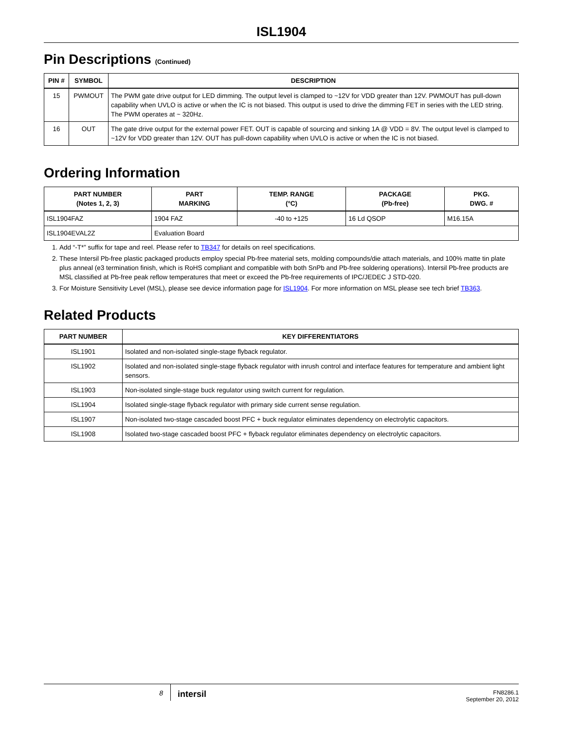ISL1904
Pin Descriptions (Continued)
| PIN # | SYMBOL | DESCRIPTION |
| --- | --- | --- |
| 15 | PWMOUT | The PWM gate drive output for LED dimming. The output level is clamped to ~12V for VDD greater than 12V. PWMOUT has pull-down capability when UVLO is active or when the IC is not biased. This output is used to drive the dimming FET in series with the LED string. The PWM operates at ~ 320Hz. |
| 16 | OUT | The gate drive output for the external power FET. OUT is capable of sourcing and sinking 1A @ VDD = 8V. The output level is clamped to ~12V for VDD greater than 12V. OUT has pull-down capability when UVLO is active or when the IC is not biased. |
Ordering Information
| PART NUMBER (Notes 1, 2, 3) | PART MARKING | TEMP. RANGE (°C) | PACKAGE (Pb-free) | PKG. DWG. # |
| --- | --- | --- | --- | --- |
| ISL1904FAZ | 1904 FAZ | -40 to +125 | 16 Ld QSOP | M16.15A |
| ISL1904EVAL2Z | Evaluation Board | | | |
1. Add “-T*” suffix for tape and reel. Please refer to TB347 for details on reel specifications.
2. These Intersil Pb-free plastic packaged products employ special Pb-free material sets, molding compounds/die attach materials, and 100% matte tin plate plus anneal (e3 termination finish, which is RoHS compliant and compatible with both SnPb and Pb-free soldering operations). Intersil Pb-free products are MSL classified at Pb-free peak reflow temperatures that meet or exceed the Pb-free requirements of IPC/JEDEC J STD-020.
3. For Moisture Sensitivity Level (MSL), please see device information page for ISL1904. For more information on MSL please see tech brief TB363.
Related Products
| PART NUMBER | KEY DIFFERENTIATORS |
| --- | --- |
| ISL1901 | Isolated and non-isolated single-stage flyback regulator. |
| ISL1902 | Isolated and non-isolated single-stage flyback regulator with inrush control and interface features for temperature and ambient light sensors. |
| ISL1903 | Non-isolated single-stage buck regulator using switch current for regulation. |
| ISL1904 | Isolated single-stage flyback regulator with primary side current sense regulation. |
| ISL1907 | Non-isolated two-stage cascaded boost PFC + buck regulator eliminates dependency on electrolytic capacitors. |
| ISL1908 | Isolated two-stage cascaded boost PFC + flyback regulator eliminates dependency on electrolytic capacitors. |
8
intersil
FN8286.1
September 20, 2012